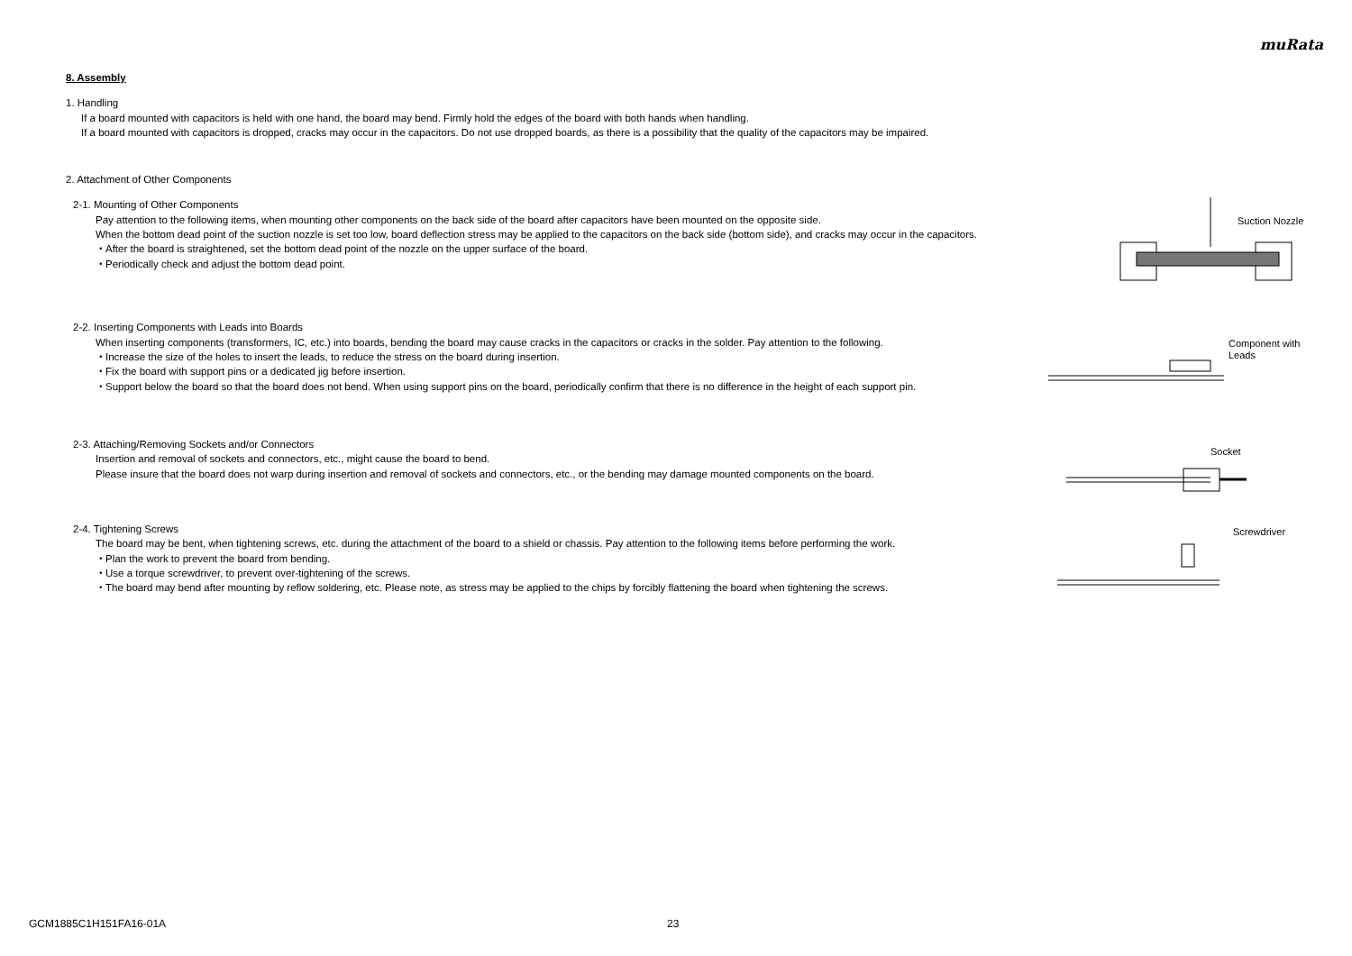muRata
8. Assembly
1. Handling
If a board mounted with capacitors is held with one hand, the board may bend. Firmly hold the edges of the board with both hands when handling.
If a board mounted with capacitors is dropped, cracks may occur in the capacitors. Do not use dropped boards, as there is a possibility that the quality of the capacitors may be impaired.
2. Attachment of Other Components
2-1. Mounting of Other Components
Pay attention to the following items, when mounting other components on the back side of the board after capacitors have been mounted on the opposite side.
When the bottom dead point of the suction nozzle is set too low, board deflection stress may be applied to the capacitors on the back side (bottom side), and cracks may occur in the capacitors.
・After the board is straightened, set the bottom dead point of the nozzle on the upper surface of the board.
・Periodically check and adjust the bottom dead point.
Suction Nozzle
2-2. Inserting Components with Leads into Boards
When inserting components (transformers, IC, etc.) into boards, bending the board may cause cracks in the capacitors or cracks in the solder. Pay attention to the following.
・Increase the size of the holes to insert the leads, to reduce the stress on the board during insertion.
・Fix the board with support pins or a dedicated jig before insertion.
・Support below the board so that the board does not bend. When using support pins on the board, periodically confirm that there is no difference in the height of each support pin.
Component with
Leads
2-3. Attaching/Removing Sockets and/or Connectors
Insertion and removal of sockets and connectors, etc., might cause the board to bend.
Please insure that the board does not warp during insertion and removal of sockets and connectors, etc., or the bending may damage mounted components on the board.
Socket
2-4. Tightening Screws
The board may be bent, when tightening screws, etc. during the attachment of the board to a shield or chassis. Pay attention to the following items before performing the work.
・Plan the work to prevent the board from bending.
・Use a torque screwdriver, to prevent over-tightening of the screws.
・The board may bend after mounting by reflow soldering, etc. Please note, as stress may be applied to the chips by forcibly flattening the board when tightening the screws.
Screwdriver
GCM1885C1H151FA16-01A 23